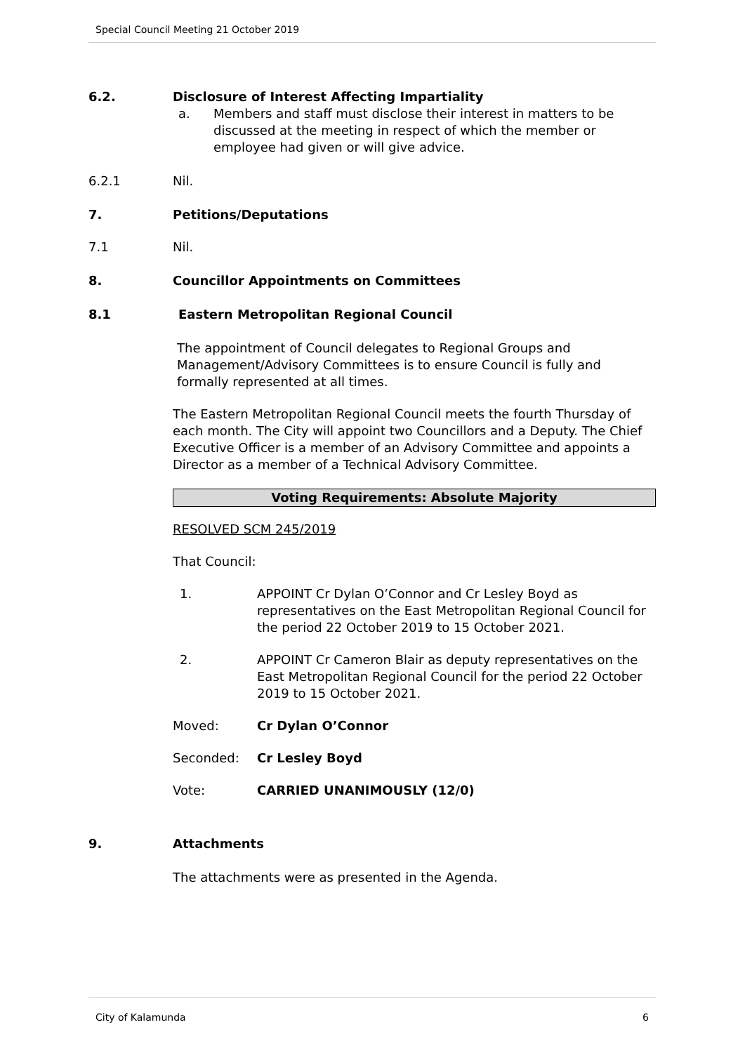Special Council Meeting 21 October 2019
6.2. Disclosure of Interest Affecting Impartiality
a. Members and staff must disclose their interest in matters to be discussed at the meeting in respect of which the member or employee had given or will give advice.
6.2.1 Nil.
7. Petitions/Deputations
7.1 Nil.
8. Councillor Appointments on Committees
8.1 Eastern Metropolitan Regional Council
The appointment of Council delegates to Regional Groups and Management/Advisory Committees is to ensure Council is fully and formally represented at all times.
The Eastern Metropolitan Regional Council meets the fourth Thursday of each month. The City will appoint two Councillors and a Deputy. The Chief Executive Officer is a member of an Advisory Committee and appoints a Director as a member of a Technical Advisory Committee.
Voting Requirements: Absolute Majority
RESOLVED SCM 245/2019
That Council:
1. APPOINT Cr Dylan O’Connor and Cr Lesley Boyd as representatives on the East Metropolitan Regional Council for the period 22 October 2019 to 15 October 2021.
2. APPOINT Cr Cameron Blair as deputy representatives on the East Metropolitan Regional Council for the period 22 October 2019 to 15 October 2021.
Moved: Cr Dylan O’Connor
Seconded: Cr Lesley Boyd
Vote: CARRIED UNANIMOUSLY (12/0)
9. Attachments
The attachments were as presented in the Agenda.
City of Kalamunda 6